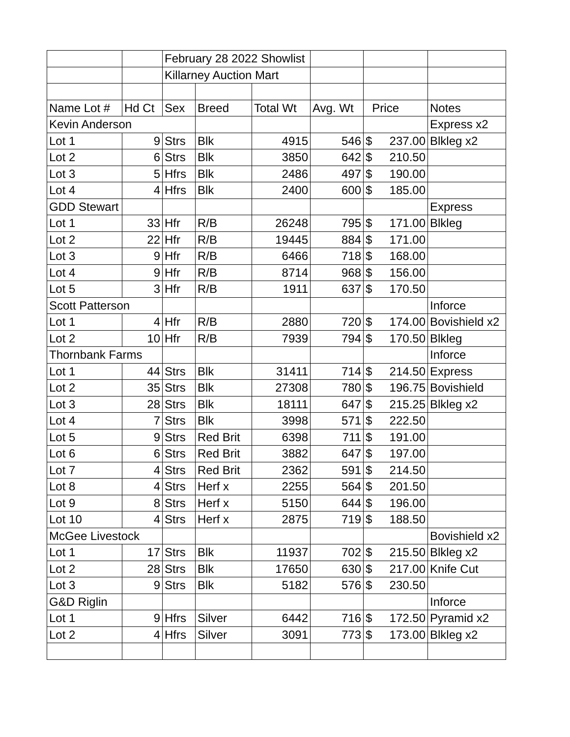| | | February 28 2022 Showlist | | | | | |
| | | Killarney Auction Mart | | | | | |
| Name Lot # | Hd Ct | Sex | Breed | Total Wt | Avg. Wt | Price | Notes |
| Kevin Anderson | | | | | | | Express x2 |
| Lot 1 | 9 | Strs | Blk | 4915 | 546 | $ 237.00 | Blkleg x2 |
| Lot 2 | 6 | Strs | Blk | 3850 | 642 | $ 210.50 | |
| Lot 3 | 5 | Hfrs | Blk | 2486 | 497 | $ 190.00 | |
| Lot 4 | 4 | Hfrs | Blk | 2400 | 600 | $ 185.00 | |
| GDD Stewart | | | | | | | Express |
| Lot 1 | 33 | Hfr | R/B | 26248 | 795 | $ 171.00 | Blkleg |
| Lot 2 | 22 | Hfr | R/B | 19445 | 884 | $ 171.00 | |
| Lot 3 | 9 | Hfr | R/B | 6466 | 718 | $ 168.00 | |
| Lot 4 | 9 | Hfr | R/B | 8714 | 968 | $ 156.00 | |
| Lot 5 | 3 | Hfr | R/B | 1911 | 637 | $ 170.50 | |
| Scott Patterson | | | | | | | Inforce |
| Lot 1 | 4 | Hfr | R/B | 2880 | 720 | $ 174.00 | Bovishield x2 |
| Lot 2 | 10 | Hfr | R/B | 7939 | 794 | $ 170.50 | Blkleg |
| Thornbank Farms | | | | | | | Inforce |
| Lot 1 | 44 | Strs | Blk | 31411 | 714 | $ 214.50 | Express |
| Lot 2 | 35 | Strs | Blk | 27308 | 780 | $ 196.75 | Bovishield |
| Lot 3 | 28 | Strs | Blk | 18111 | 647 | $ 215.25 | Blkleg x2 |
| Lot 4 | 7 | Strs | Blk | 3998 | 571 | $ 222.50 | |
| Lot 5 | 9 | Strs | Red Brit | 6398 | 711 | $ 191.00 | |
| Lot 6 | 6 | Strs | Red Brit | 3882 | 647 | $ 197.00 | |
| Lot 7 | 4 | Strs | Red Brit | 2362 | 591 | $ 214.50 | |
| Lot 8 | 4 | Strs | Herf x | 2255 | 564 | $ 201.50 | |
| Lot 9 | 8 | Strs | Herf x | 5150 | 644 | $ 196.00 | |
| Lot 10 | 4 | Strs | Herf x | 2875 | 719 | $ 188.50 | |
| McGee Livestock | | | | | | | Bovishield x2 |
| Lot 1 | 17 | Strs | Blk | 11937 | 702 | $ 215.50 | Blkleg x2 |
| Lot 2 | 28 | Strs | Blk | 17650 | 630 | $ 217.00 | Knife Cut |
| Lot 3 | 9 | Strs | Blk | 5182 | 576 | $ 230.50 | |
| G&D Riglin | | | | | | | Inforce |
| Lot 1 | 9 | Hfrs | Silver | 6442 | 716 | $ 172.50 | Pyramid x2 |
| Lot 2 | 4 | Hfrs | Silver | 3091 | 773 | $ 173.00 | Blkleg x2 |